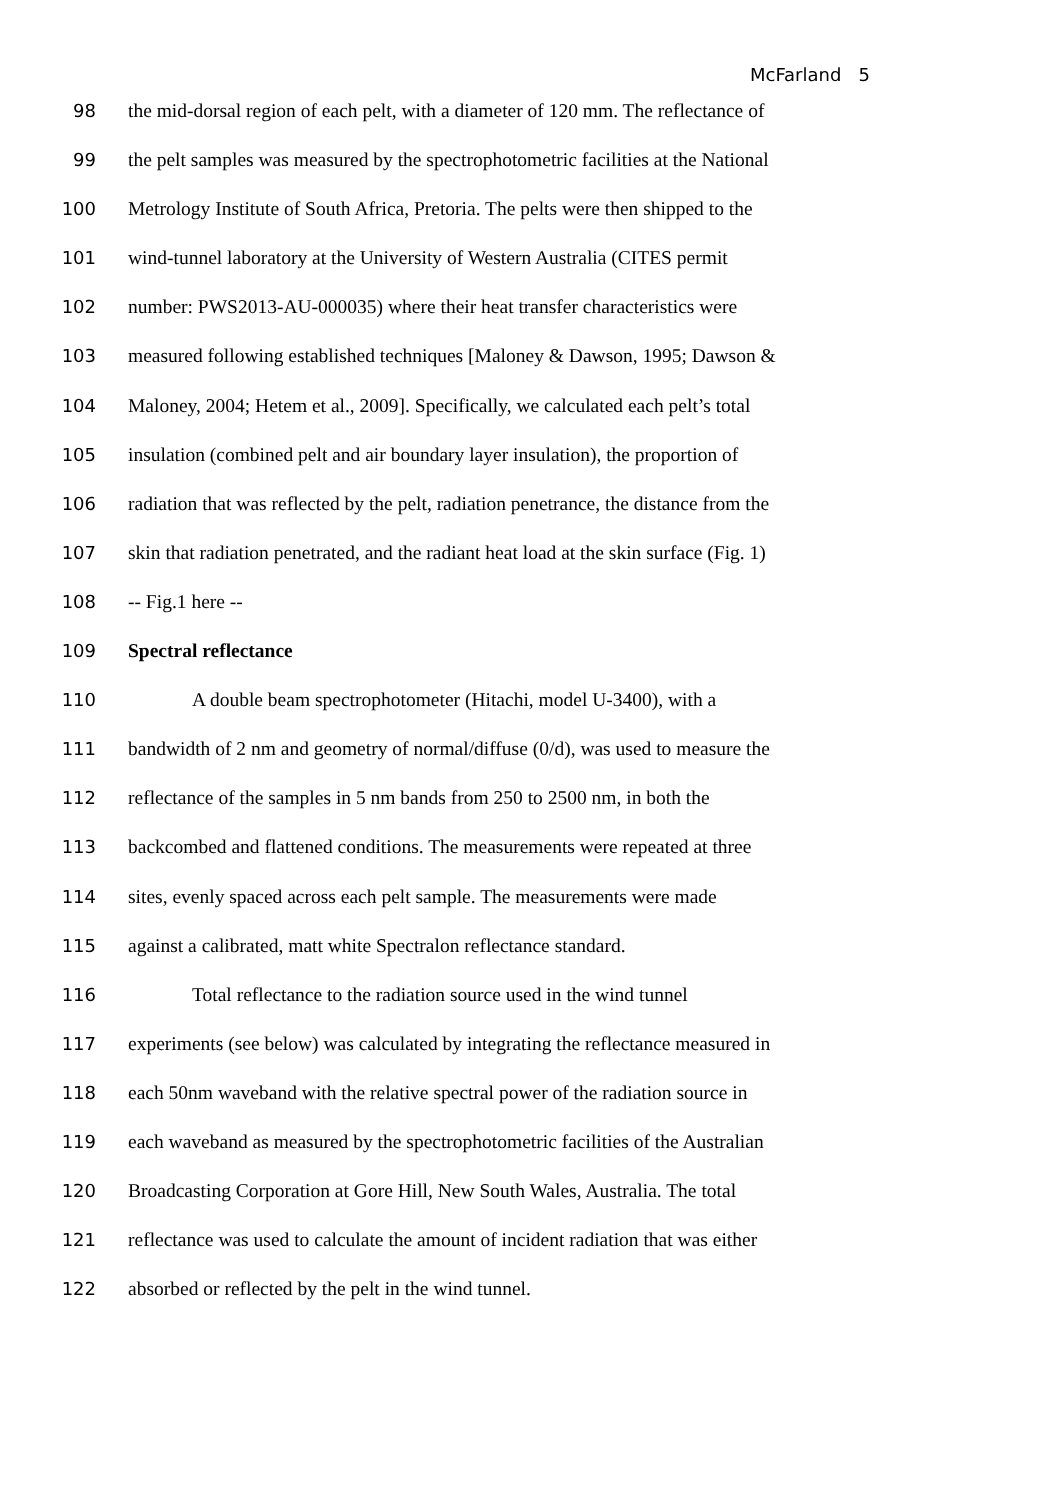McFarland 5
98 the mid-dorsal region of each pelt, with a diameter of 120 mm. The reflectance of
99 the pelt samples was measured by the spectrophotometric facilities at the National
100 Metrology Institute of South Africa, Pretoria. The pelts were then shipped to the
101 wind-tunnel laboratory at the University of Western Australia (CITES permit
102 number: PWS2013-AU-000035) where their heat transfer characteristics were
103 measured following established techniques [Maloney & Dawson, 1995; Dawson &
104 Maloney, 2004; Hetem et al., 2009]. Specifically, we calculated each pelt’s total
105 insulation (combined pelt and air boundary layer insulation), the proportion of
106 radiation that was reflected by the pelt, radiation penetrance, the distance from the
107 skin that radiation penetrated, and the radiant heat load at the skin surface (Fig. 1)
108 -- Fig.1 here --
109 Spectral reflectance
110 A double beam spectrophotometer (Hitachi, model U-3400), with a
111 bandwidth of 2 nm and geometry of normal/diffuse (0/d), was used to measure the
112 reflectance of the samples in 5 nm bands from 250 to 2500 nm, in both the
113 backcombed and flattened conditions. The measurements were repeated at three
114 sites, evenly spaced across each pelt sample. The measurements were made
115 against a calibrated, matt white Spectralon reflectance standard.
116 Total reflectance to the radiation source used in the wind tunnel
117 experiments (see below) was calculated by integrating the reflectance measured in
118 each 50nm waveband with the relative spectral power of the radiation source in
119 each waveband as measured by the spectrophotometric facilities of the Australian
120 Broadcasting Corporation at Gore Hill, New South Wales, Australia. The total
121 reflectance was used to calculate the amount of incident radiation that was either
122 absorbed or reflected by the pelt in the wind tunnel.